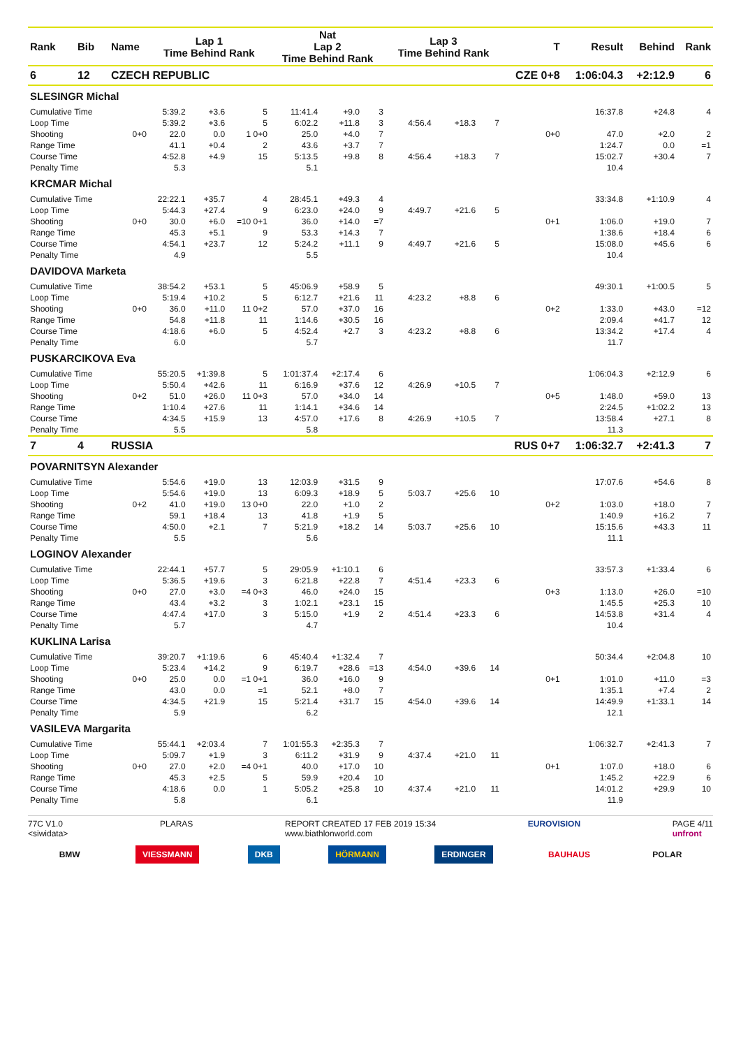| Rank | Bib | Name | Lap 1 Time Behind Rank | | | Nat Lap 2 Time Behind Rank | | | Lap 3 Time Behind Rank | | | T | Result | Behind | Rank |
| --- | --- | --- | --- | --- | --- | --- | --- | --- | --- | --- | --- | --- | --- | --- | --- |
| 6 | 12 | CZECH REPUBLIC | | | | | | | | | | CZE 0+8 | 1:06:04.3 | +2:12.9 | 6 |
| SLESINGR Michal | | | | | | | | | | | | | | | |
| Cumulative Time | | | 5:39.2 | +3.6 | 5 | 11:41.4 | +9.0 | 3 | | | | | 16:37.8 | +24.8 | 4 |
| Loop Time | | | 5:39.2 | +3.6 | 5 | 6:02.2 | +11.8 | 3 | 4:56.4 | +18.3 | 7 | | | | |
| Shooting | | 0+0 | 22.0 | 0.0 | 1 0+0 | 25.0 | +4.0 | 7 | | | | 0+0 | 47.0 | +2.0 | 2 |
| Range Time | | | 41.1 | +0.4 | 2 | 43.6 | +3.7 | 7 | | | | | 1:24.7 | 0.0 | =1 |
| Course Time | | | 4:52.8 | +4.9 | 15 | 5:13.5 | +9.8 | 8 | 4:56.4 | +18.3 | 7 | | 15:02.7 | +30.4 | 7 |
| Penalty Time | | | 5.3 | | | 5.1 | | | | | | | 10.4 | | |
| KRCMAR Michal | | | | | | | | | | | | | | | |
| Cumulative Time | | | 22:22.1 | +35.7 | 4 | 28:45.1 | +49.3 | 4 | | | | | 33:34.8 | +1:10.9 | 4 |
| Loop Time | | | 5:44.3 | +27.4 | 9 | 6:23.0 | +24.0 | 9 | 4:49.7 | +21.6 | 5 | | | | |
| Shooting | | 0+0 | 30.0 | +6.0 | =10 0+1 | 36.0 | +14.0 | =7 | | | | 0+1 | 1:06.0 | +19.0 | 7 |
| Range Time | | | 45.3 | +5.1 | 9 | 53.3 | +14.3 | 7 | | | | | 1:38.6 | +18.4 | 6 |
| Course Time | | | 4:54.1 | +23.7 | 12 | 5:24.2 | +11.1 | 9 | 4:49.7 | +21.6 | 5 | | 15:08.0 | +45.6 | 6 |
| Penalty Time | | | 4.9 | | | 5.5 | | | | | | | 10.4 | | |
| DAVIDOVA Marketa | | | | | | | | | | | | | | | |
| Cumulative Time | | | 38:54.2 | +53.1 | 5 | 45:06.9 | +58.9 | 5 | | | | | 49:30.1 | +1:00.5 | 5 |
| Loop Time | | | 5:19.4 | +10.2 | 5 | 6:12.7 | +21.6 | 11 | 4:23.2 | +8.8 | 6 | | | | |
| Shooting | | 0+0 | 36.0 | +11.0 | 11 0+2 | 57.0 | +37.0 | 16 | | | | 0+2 | 1:33.0 | +43.0 | =12 |
| Range Time | | | 54.8 | +11.8 | 11 | 1:14.6 | +30.5 | 16 | | | | | 2:09.4 | +41.7 | 12 |
| Course Time | | | 4:18.6 | +6.0 | 5 | 4:52.4 | +2.7 | 3 | 4:23.2 | +8.8 | 6 | | 13:34.2 | +17.4 | 4 |
| Penalty Time | | | 6.0 | | | 5.7 | | | | | | | 11.7 | | |
| PUSKARCIKOVA Eva | | | | | | | | | | | | | | | |
| Cumulative Time | | | 55:20.5 | +1:39.8 | 5 | 1:01:37.4 | +2:17.4 | 6 | | | | | 1:06:04.3 | +2:12.9 | 6 |
| Loop Time | | | 5:50.4 | +42.6 | 11 | 6:16.9 | +37.6 | 12 | 4:26.9 | +10.5 | 7 | | | | |
| Shooting | | 0+2 | 51.0 | +26.0 | 11 0+3 | 57.0 | +34.0 | 14 | | | | 0+5 | 1:48.0 | +59.0 | 13 |
| Range Time | | | 1:10.4 | +27.6 | 11 | 1:14.1 | +34.6 | 14 | | | | | 2:24.5 | +1:02.2 | 13 |
| Course Time | | | 4:34.5 | +15.9 | 13 | 4:57.0 | +17.6 | 8 | 4:26.9 | +10.5 | 7 | | 13:58.4 | +27.1 | 8 |
| Penalty Time | | | 5.5 | | | 5.8 | | | | | | | 11.3 | | |
| 7 | 4 | RUSSIA | | | | | | | | | | RUS 0+7 | 1:06:32.7 | +2:41.3 | 7 |
| POVARNITSYN Alexander | | | | | | | | | | | | | | | |
| Cumulative Time | | | 5:54.6 | +19.0 | 13 | 12:03.9 | +31.5 | 9 | | | | | 17:07.6 | +54.6 | 8 |
| Loop Time | | | 5:54.6 | +19.0 | 13 | 6:09.3 | +18.9 | 5 | 5:03.7 | +25.6 | 10 | | | | |
| Shooting | | 0+2 | 41.0 | +19.0 | 13 0+0 | 22.0 | +1.0 | 2 | | | | 0+2 | 1:03.0 | +18.0 | 7 |
| Range Time | | | 59.1 | +18.4 | 13 | 41.8 | +1.9 | 5 | | | | | 1:40.9 | +16.2 | 7 |
| Course Time | | | 4:50.0 | +2.1 | 7 | 5:21.9 | +18.2 | 14 | 5:03.7 | +25.6 | 10 | | 15:15.6 | +43.3 | 11 |
| Penalty Time | | | 5.5 | | | 5.6 | | | | | | | 11.1 | | |
| LOGINOV Alexander | | | | | | | | | | | | | | | |
| Cumulative Time | | | 22:44.1 | +57.7 | 5 | 29:05.9 | +1:10.1 | 6 | | | | | 33:57.3 | +1:33.4 | 6 |
| Loop Time | | | 5:36.5 | +19.6 | 3 | 6:21.8 | +22.8 | 7 | 4:51.4 | +23.3 | 6 | | | | |
| Shooting | | 0+0 | 27.0 | +3.0 | =4 0+3 | 46.0 | +24.0 | 15 | | | | 0+3 | 1:13.0 | +26.0 | =10 |
| Range Time | | | 43.4 | +3.2 | 3 | 1:02.1 | +23.1 | 15 | | | | | 1:45.5 | +25.3 | 10 |
| Course Time | | | 4:47.4 | +17.0 | 3 | 5:15.0 | +1.9 | 2 | 4:51.4 | +23.3 | 6 | | 14:53.8 | +31.4 | 4 |
| Penalty Time | | | 5.7 | | | 4.7 | | | | | | | 10.4 | | |
| KUKLINA Larisa | | | | | | | | | | | | | | | |
| Cumulative Time | | | 39:20.7 | +1:19.6 | 6 | 45:40.4 | +1:32.4 | 7 | | | | | 50:34.4 | +2:04.8 | 10 |
| Loop Time | | | 5:23.4 | +14.2 | 9 | 6:19.7 | +28.6 | =13 | 4:54.0 | +39.6 | 14 | | | | |
| Shooting | | 0+0 | 25.0 | 0.0 | =1 0+1 | 36.0 | +16.0 | 9 | | | | 0+1 | 1:01.0 | +11.0 | =3 |
| Range Time | | | 43.0 | 0.0 | =1 | 52.1 | +8.0 | 7 | | | | | 1:35.1 | +7.4 | 2 |
| Course Time | | | 4:34.5 | +21.9 | 15 | 5:21.4 | +31.7 | 15 | 4:54.0 | +39.6 | 14 | | 14:49.9 | +1:33.1 | 14 |
| Penalty Time | | | 5.9 | | | 6.2 | | | | | | | 12.1 | | |
| VASILEVA Margarita | | | | | | | | | | | | | | | |
| Cumulative Time | | | 55:44.1 | +2:03.4 | 7 | 1:01:55.3 | +2:35.3 | 7 | | | | | 1:06:32.7 | +2:41.3 | 7 |
| Loop Time | | | 5:09.7 | +1.9 | 3 | 6:11.2 | +31.9 | 9 | 4:37.4 | +21.0 | 11 | | | | |
| Shooting | | 0+0 | 27.0 | +2.0 | =4 0+1 | 40.0 | +17.0 | 10 | | | | 0+1 | 1:07.0 | +18.0 | 6 |
| Range Time | | | 45.3 | +2.5 | 5 | 59.9 | +20.4 | 10 | | | | | 1:45.2 | +22.9 | 6 |
| Course Time | | | 4:18.6 | 0.0 | 1 | 5:05.2 | +25.8 | 10 | 4:37.4 | +21.0 | 11 | | 14:01.2 | +29.9 | 10 |
| Penalty Time | | | 5.8 | | | 6.1 | | | | | | | 11.9 | | |
77C V1.0
<siwidata> PLARAS REPORT CREATED 17 FEB 2019 15:34
www.biathlonworld.com EUROVISION PAGE 4/11
unfront
BMW VIESSMANN DKB HÖRMANN ERDINGER BAUHAUS POLAR